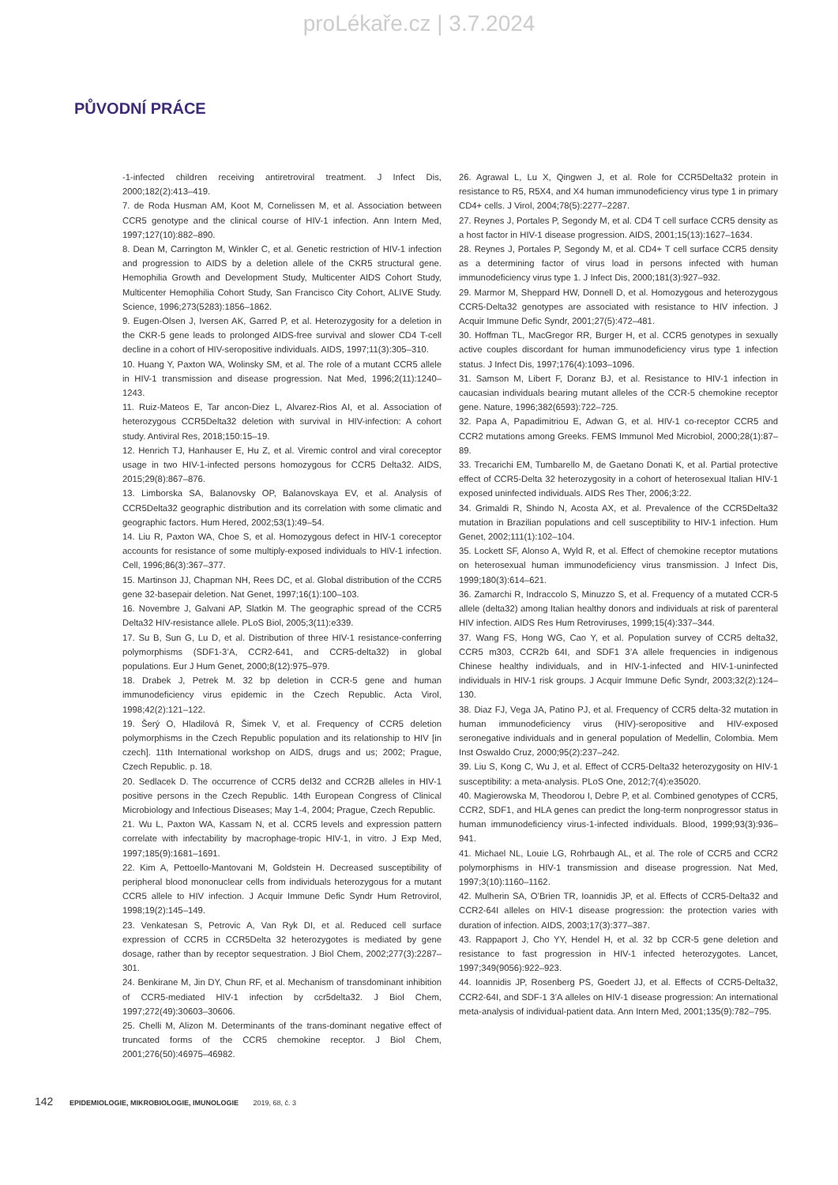proLékaře.cz | 3.7.2024
PŮVODNÍ PRÁCE
-1-infected children receiving antiretroviral treatment. J Infect Dis, 2000;182(2):413–419.
7. de Roda Husman AM, Koot M, Cornelissen M, et al. Association between CCR5 genotype and the clinical course of HIV-1 infection. Ann Intern Med, 1997;127(10):882–890.
8. Dean M, Carrington M, Winkler C, et al. Genetic restriction of HIV-1 infection and progression to AIDS by a deletion allele of the CKR5 structural gene. Hemophilia Growth and Development Study, Multicenter AIDS Cohort Study, Multicenter Hemophilia Cohort Study, San Francisco City Cohort, ALIVE Study. Science, 1996;273(5283):1856–1862.
9. Eugen-Olsen J, Iversen AK, Garred P, et al. Heterozygosity for a deletion in the CKR-5 gene leads to prolonged AIDS-free survival and slower CD4 T-cell decline in a cohort of HIV-seropositive individuals. AIDS, 1997;11(3):305–310.
10. Huang Y, Paxton WA, Wolinsky SM, et al. The role of a mutant CCR5 allele in HIV-1 transmission and disease progression. Nat Med, 1996;2(11):1240–1243.
11. Ruiz-Mateos E, Tar ancon-Diez L, Alvarez-Rios AI, et al. Association of heterozygous CCR5Delta32 deletion with survival in HIV-infection: A cohort study. Antiviral Res, 2018;150:15–19.
12. Henrich TJ, Hanhauser E, Hu Z, et al. Viremic control and viral coreceptor usage in two HIV-1-infected persons homozygous for CCR5 Delta32. AIDS, 2015;29(8):867–876.
13. Limborska SA, Balanovsky OP, Balanovskaya EV, et al. Analysis of CCR5Delta32 geographic distribution and its correlation with some climatic and geographic factors. Hum Hered, 2002;53(1):49–54.
14. Liu R, Paxton WA, Choe S, et al. Homozygous defect in HIV-1 coreceptor accounts for resistance of some multiply-exposed individuals to HIV-1 infection. Cell, 1996;86(3):367–377.
15. Martinson JJ, Chapman NH, Rees DC, et al. Global distribution of the CCR5 gene 32-basepair deletion. Nat Genet, 1997;16(1):100–103.
16. Novembre J, Galvani AP, Slatkin M. The geographic spread of the CCR5 Delta32 HIV-resistance allele. PLoS Biol, 2005;3(11):e339.
17. Su B, Sun G, Lu D, et al. Distribution of three HIV-1 resistance-conferring polymorphisms (SDF1-3’A, CCR2-641, and CCR5-delta32) in global populations. Eur J Hum Genet, 2000;8(12):975–979.
18. Drabek J, Petrek M. 32 bp deletion in CCR-5 gene and human immunodeficiency virus epidemic in the Czech Republic. Acta Virol, 1998;42(2):121–122.
19. Šerý O, Hladilová R, Šimek V, et al. Frequency of CCR5 deletion polymorphisms in the Czech Republic population and its relationship to HIV [in czech]. 11th International workshop on AIDS, drugs and us; 2002; Prague, Czech Republic. p. 18.
20. Sedlacek D. The occurrence of CCR5 del32 and CCR2B alleles in HIV-1 positive persons in the Czech Republic. 14th European Congress of Clinical Microbiology and Infectious Diseases; May 1-4, 2004; Prague, Czech Republic.
21. Wu L, Paxton WA, Kassam N, et al. CCR5 levels and expression pattern correlate with infectability by macrophage-tropic HIV-1, in vitro. J Exp Med, 1997;185(9):1681–1691.
22. Kim A, Pettoello-Mantovani M, Goldstein H. Decreased susceptibility of peripheral blood mononuclear cells from individuals heterozygous for a mutant CCR5 allele to HIV infection. J Acquir Immune Defic Syndr Hum Retrovirol, 1998;19(2):145–149.
23. Venkatesan S, Petrovic A, Van Ryk DI, et al. Reduced cell surface expression of CCR5 in CCR5Delta 32 heterozygotes is mediated by gene dosage, rather than by receptor sequestration. J Biol Chem, 2002;277(3):2287–301.
24. Benkirane M, Jin DY, Chun RF, et al. Mechanism of transdominant inhibition of CCR5-mediated HIV-1 infection by ccr5delta32. J Biol Chem, 1997;272(49):30603–30606.
25. Chelli M, Alizon M. Determinants of the trans-dominant negative effect of truncated forms of the CCR5 chemokine receptor. J Biol Chem, 2001;276(50):46975–46982.
26. Agrawal L, Lu X, Qingwen J, et al. Role for CCR5Delta32 protein in resistance to R5, R5X4, and X4 human immunodeficiency virus type 1 in primary CD4+ cells. J Virol, 2004;78(5):2277–2287.
27. Reynes J, Portales P, Segondy M, et al. CD4 T cell surface CCR5 density as a host factor in HIV-1 disease progression. AIDS, 2001;15(13):1627–1634.
28. Reynes J, Portales P, Segondy M, et al. CD4+ T cell surface CCR5 density as a determining factor of virus load in persons infected with human immunodeficiency virus type 1. J Infect Dis, 2000;181(3):927–932.
29. Marmor M, Sheppard HW, Donnell D, et al. Homozygous and heterozygous CCR5-Delta32 genotypes are associated with resistance to HIV infection. J Acquir Immune Defic Syndr, 2001;27(5):472–481.
30. Hoffman TL, MacGregor RR, Burger H, et al. CCR5 genotypes in sexually active couples discordant for human immunodeficiency virus type 1 infection status. J Infect Dis, 1997;176(4):1093–1096.
31. Samson M, Libert F, Doranz BJ, et al. Resistance to HIV-1 infection in caucasian individuals bearing mutant alleles of the CCR-5 chemokine receptor gene. Nature, 1996;382(6593):722–725.
32. Papa A, Papadimitriou E, Adwan G, et al. HIV-1 co-receptor CCR5 and CCR2 mutations among Greeks. FEMS Immunol Med Microbiol, 2000;28(1):87–89.
33. Trecarichi EM, Tumbarello M, de Gaetano Donati K, et al. Partial protective effect of CCR5-Delta 32 heterozygosity in a cohort of heterosexual Italian HIV-1 exposed uninfected individuals. AIDS Res Ther, 2006;3:22.
34. Grimaldi R, Shindo N, Acosta AX, et al. Prevalence of the CCR5Delta32 mutation in Brazilian populations and cell susceptibility to HIV-1 infection. Hum Genet, 2002;111(1):102–104.
35. Lockett SF, Alonso A, Wyld R, et al. Effect of chemokine receptor mutations on heterosexual human immunodeficiency virus transmission. J Infect Dis, 1999;180(3):614–621.
36. Zamarchi R, Indraccolo S, Minuzzo S, et al. Frequency of a mutated CCR-5 allele (delta32) among Italian healthy donors and individuals at risk of parenteral HIV infection. AIDS Res Hum Retroviruses, 1999;15(4):337–344.
37. Wang FS, Hong WG, Cao Y, et al. Population survey of CCR5 delta32, CCR5 m303, CCR2b 64I, and SDF1 3’A allele frequencies in indigenous Chinese healthy individuals, and in HIV-1-infected and HIV-1-uninfected individuals in HIV-1 risk groups. J Acquir Immune Defic Syndr, 2003;32(2):124–130.
38. Diaz FJ, Vega JA, Patino PJ, et al. Frequency of CCR5 delta-32 mutation in human immunodeficiency virus (HIV)-seropositive and HIV-exposed seronegative individuals and in general population of Medellin, Colombia. Mem Inst Oswaldo Cruz, 2000;95(2):237–242.
39. Liu S, Kong C, Wu J, et al. Effect of CCR5-Delta32 heterozygosity on HIV-1 susceptibility: a meta-analysis. PLoS One, 2012;7(4):e35020.
40. Magierowska M, Theodorou I, Debre P, et al. Combined genotypes of CCR5, CCR2, SDF1, and HLA genes can predict the long-term nonprogressor status in human immunodeficiency virus-1-infected individuals. Blood, 1999;93(3):936–941.
41. Michael NL, Louie LG, Rohrbaugh AL, et al. The role of CCR5 and CCR2 polymorphisms in HIV-1 transmission and disease progression. Nat Med, 1997;3(10):1160–1162.
42. Mulherin SA, O’Brien TR, Ioannidis JP, et al. Effects of CCR5-Delta32 and CCR2-64I alleles on HIV-1 disease progression: the protection varies with duration of infection. AIDS, 2003;17(3):377–387.
43. Rappaport J, Cho YY, Hendel H, et al. 32 bp CCR-5 gene deletion and resistance to fast progression in HIV-1 infected heterozygotes. Lancet, 1997;349(9056):922–923.
44. Ioannidis JP, Rosenberg PS, Goedert JJ, et al. Effects of CCR5-Delta32, CCR2-64I, and SDF-1 3’A alleles on HIV-1 disease progression: An international meta-analysis of individual-patient data. Ann Intern Med, 2001;135(9):782–795.
142 EPIDEMIOLOGIE, MIKROBIOLOGIE, IMUNOLOGIE 2019, 68, č. 3